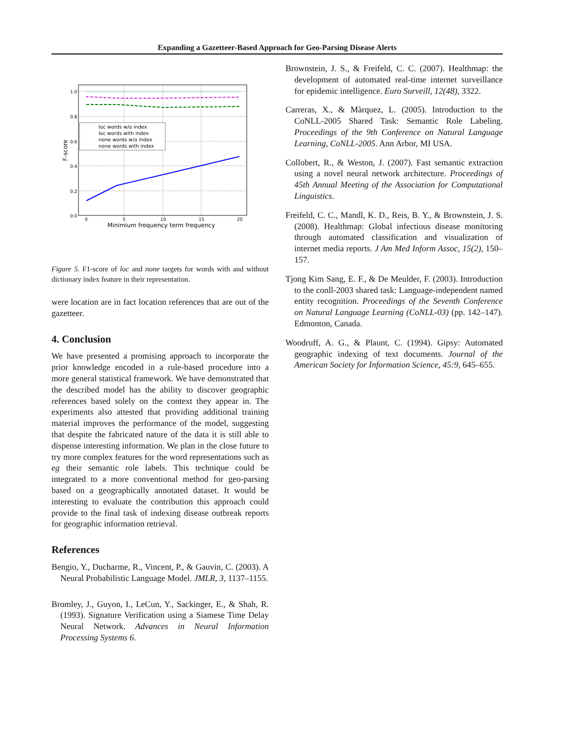Expanding a Gazetteer-Based Approach for Geo-Parsing Disease Alerts
1.0
0.8
0.6
0.4
0.2
0.0
0
5
10
15
20
Minimium frequency term frequency
F-score
loc words w/o index
loc words with index
none words w/o index
none words with index
Figure 5. F1-score of loc and none targets for words with and without dictionary index feature in their representation.
were location are in fact location references that are out of the gazetteer.
4. Conclusion
We have presented a promising approach to incorporate the prior knowledge encoded in a rule-based procedure into a more general statistical framework. We have demonstrated that the described model has the ability to discover geographic references based solely on the context they appear in. The experiments also attested that providing additional training material improves the performance of the model, suggesting that despite the fabricated nature of the data it is still able to dispense interesting information. We plan in the close future to try more complex features for the word representations such as eg their semantic role labels. This technique could be integrated to a more conventional method for geo-parsing based on a geographically annotated dataset. It would be interesting to evaluate the contribution this approach could provide to the final task of indexing disease outbreak reports for geographic information retrieval.
References
Bengio, Y., Ducharme, R., Vincent, P., & Gauvin, C. (2003). A Neural Probabilistic Language Model. JMLR, 3, 1137–1155.
Bromley, J., Guyon, I., LeCun, Y., Sackinger, E., & Shah, R. (1993). Signature Verification using a Siamese Time Delay Neural Network. Advances in Neural Information Processing Systems 6.
Brownstein, J. S., & Freifeld, C. C. (2007). Healthmap: the development of automated real-time internet surveillance for epidemic intelligence. Euro Surveill, 12(48), 3322.
Carreras, X., & Màrquez, L. (2005). Introduction to the CoNLL-2005 Shared Task: Semantic Role Labeling. Proceedings of the 9th Conference on Natural Language Learning, CoNLL-2005. Ann Arbor, MI USA.
Collobert, R., & Weston, J. (2007). Fast semantic extraction using a novel neural network architecture. Proceedings of 45th Annual Meeting of the Association for Computational Linguistics.
Freifeld, C. C., Mandl, K. D., Reis, B. Y., & Brownstein, J. S. (2008). Healthmap: Global infectious disease monitoring through automated classification and visualization of internet media reports. J Am Med Inform Assoc, 15(2), 150–157.
Tjong Kim Sang, E. F., & De Meulder, F. (2003). Introduction to the conll-2003 shared task: Language-independent named entity recognition. Proceedings of the Seventh Conference on Natural Language Learning (CoNLL-03) (pp. 142–147). Edmonton, Canada.
Woodruff, A. G., & Plaunt, C. (1994). Gipsy: Automated geographic indexing of text documents. Journal of the American Society for Information Science, 45:9, 645–655.